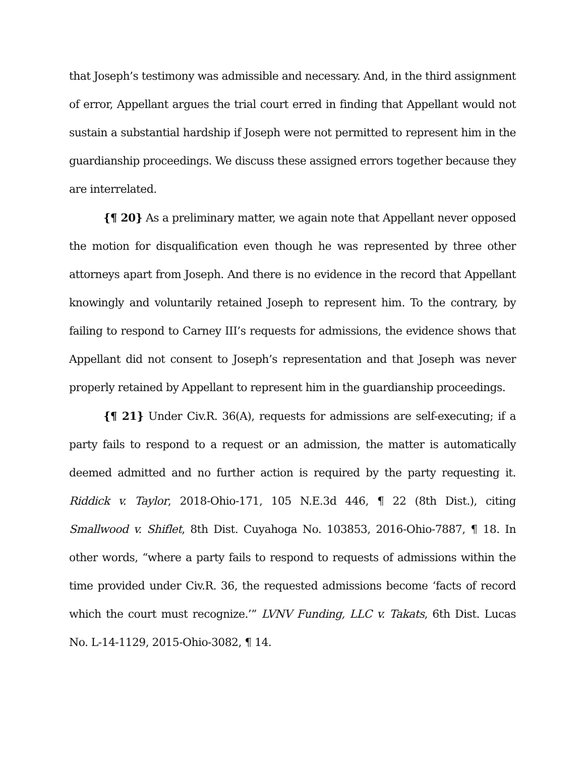that Joseph’s testimony was admissible and necessary. And, in the third assignment of error, Appellant argues the trial court erred in finding that Appellant would not sustain a substantial hardship if Joseph were not permitted to represent him in the guardianship proceedings. We discuss these assigned errors together because they are interrelated.
{¶ 20} As a preliminary matter, we again note that Appellant never opposed the motion for disqualification even though he was represented by three other attorneys apart from Joseph. And there is no evidence in the record that Appellant knowingly and voluntarily retained Joseph to represent him. To the contrary, by failing to respond to Carney III’s requests for admissions, the evidence shows that Appellant did not consent to Joseph’s representation and that Joseph was never properly retained by Appellant to represent him in the guardianship proceedings.
{¶ 21} Under Civ.R. 36(A), requests for admissions are self-executing; if a party fails to respond to a request or an admission, the matter is automatically deemed admitted and no further action is required by the party requesting it. Riddick v. Taylor, 2018-Ohio-171, 105 N.E.3d 446, ¶ 22 (8th Dist.), citing Smallwood v. Shiflet, 8th Dist. Cuyahoga No. 103853, 2016-Ohio-7887, ¶ 18. In other words, “where a party fails to respond to requests of admissions within the time provided under Civ.R. 36, the requested admissions become ‘facts of record which the court must recognize.’” LVNV Funding, LLC v. Takats, 6th Dist. Lucas No. L-14-1129, 2015-Ohio-3082, ¶ 14.